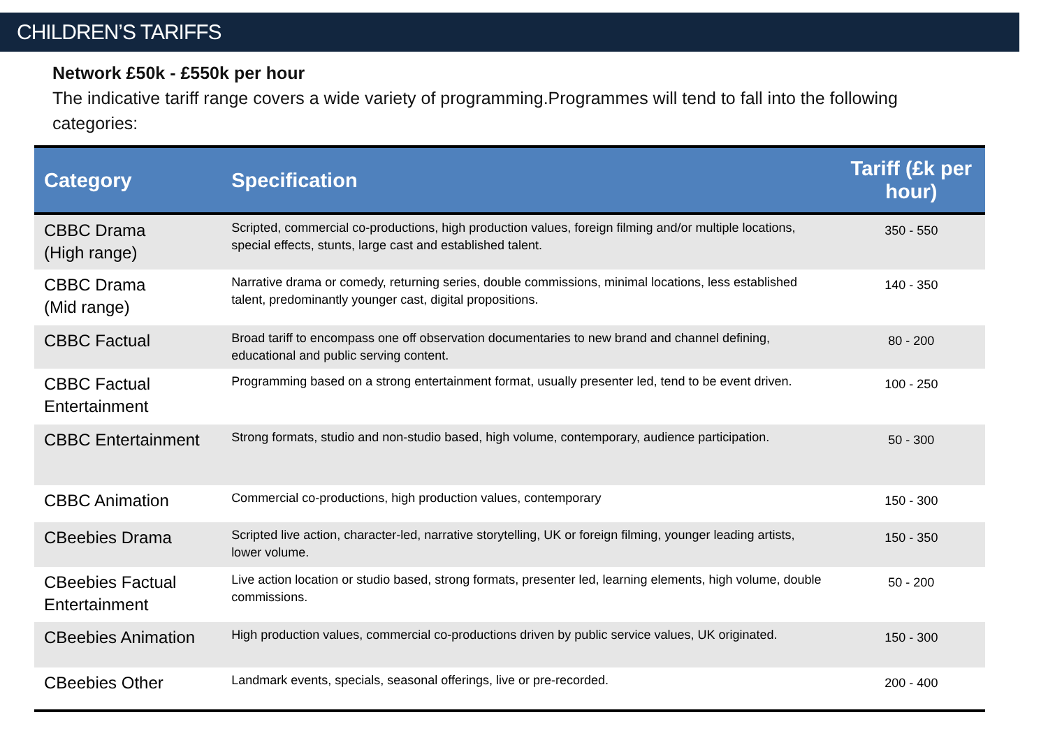CHILDREN’S TARIFFS
Network £50k - £550k per hour
The indicative tariff range covers a wide variety of programming.Programmes will tend to fall into the following categories:
| Category | Specification | Tariff (£k per hour) |
| --- | --- | --- |
| CBBC Drama (High range) | Scripted, commercial co-productions, high production values, foreign filming and/or multiple locations, special effects, stunts, large cast and established talent. | 350 - 550 |
| CBBC Drama (Mid range) | Narrative drama or comedy, returning series, double commissions, minimal locations, less established talent, predominantly younger cast, digital propositions. | 140 - 350 |
| CBBC Factual | Broad tariff to encompass one off observation documentaries to new brand and channel defining, educational and public serving content. | 80 - 200 |
| CBBC Factual Entertainment | Programming based on a strong entertainment format, usually presenter led, tend to be event driven. | 100 - 250 |
| CBBC Entertainment | Strong formats, studio and non-studio based, high volume, contemporary, audience participation. | 50 - 300 |
| CBBC Animation | Commercial co-productions, high production values, contemporary | 150 - 300 |
| CBeebies Drama | Scripted live action, character-led, narrative storytelling, UK or foreign filming, younger leading artists, lower volume. | 150 - 350 |
| CBeebies Factual Entertainment | Live action location or studio based, strong formats, presenter led, learning elements, high volume, double commissions. | 50 - 200 |
| CBeebies Animation | High production values, commercial co-productions driven by public service values, UK originated. | 150 - 300 |
| CBeebies Other | Landmark events, specials, seasonal offerings, live or pre-recorded. | 200 - 400 |